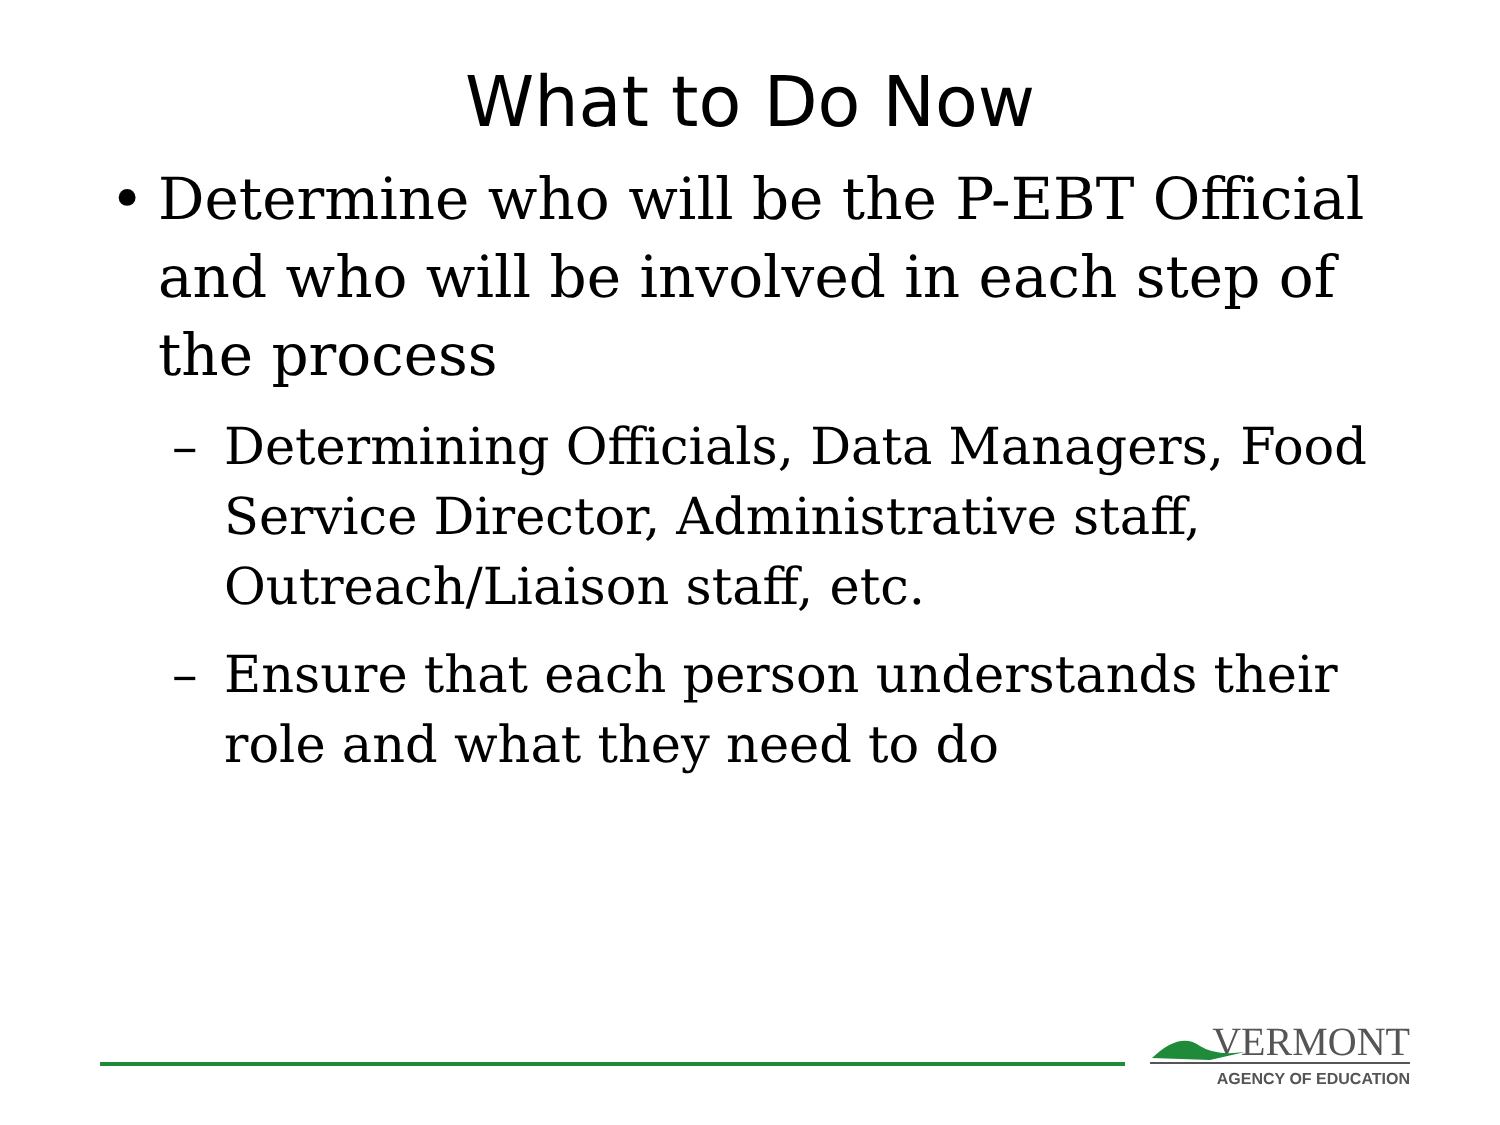What to Do Now
• Determine who will be the P-EBT Official and who will be involved in each step of the process
– Determining Officials, Data Managers, Food Service Director, Administrative staff, Outreach/Liaison staff, etc.
– Ensure that each person understands their role and what they need to do
VERMONT
AGENCY OF EDUCATION